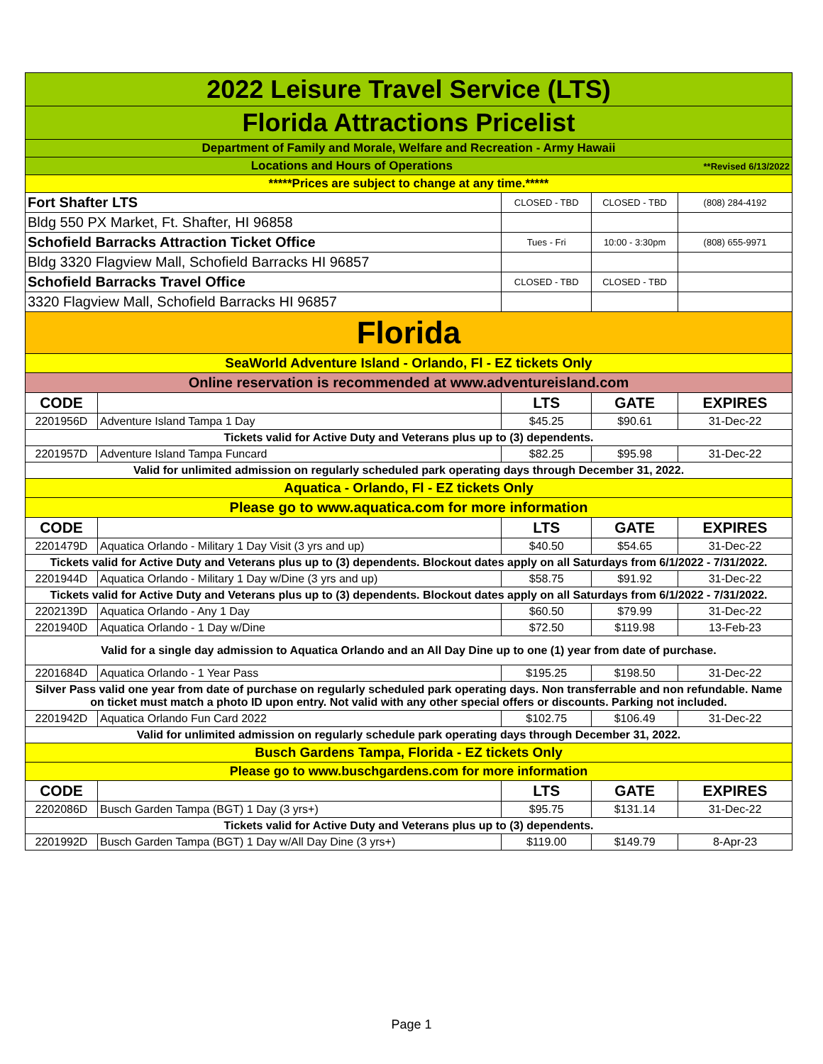| 2022 Leisure Travel Service (LTS) | | | | |
| Florida Attractions Pricelist | | | | |
| Department of Family and Morale, Welfare and Recreation - Army Hawaii | | | | |
| Locations and Hours of Operations | | | | **Revised 6/13/2022 |
| *****Prices are subject to change at any time.***** | | | | |
| Fort Shafter LTS | | CLOSED - TBD | CLOSED - TBD | (808) 284-4192 |
| Bldg 550 PX Market, Ft. Shafter, HI 96858 | | | | |
| Schofield Barracks Attraction Ticket Office | | Tues - Fri | 10:00 - 3:30pm | (808) 655-9971 |
| Bldg 3320 Flagview Mall, Schofield Barracks HI 96857 | | | | |
| Schofield Barracks Travel Office | | CLOSED - TBD | CLOSED - TBD | |
| 3320 Flagview Mall, Schofield Barracks HI 96857 | | | | |
| Florida | | | | |
| SeaWorld Adventure Island - Orlando, Fl - EZ tickets Only | | | | |
| Online reservation is recommended at www.adventureisland.com | | | | |
| CODE | | LTS | GATE | EXPIRES |
| 2201956D | Adventure Island Tampa 1 Day | $45.25 | $90.61 | 31-Dec-22 |
| Tickets valid for Active Duty and Veterans plus up to (3) dependents. | | | | |
| 2201957D | Adventure Island Tampa Funcard | $82.25 | $95.98 | 31-Dec-22 |
| Valid for unlimited admission on regularly scheduled park operating days through December 31, 2022. | | | | |
| Aquatica - Orlando, Fl - EZ tickets Only | | | | |
| Please go to www.aquatica.com for more information | | | | |
| CODE | | LTS | GATE | EXPIRES |
| 2201479D | Aquatica Orlando - Military 1 Day Visit (3 yrs and up) | $40.50 | $54.65 | 31-Dec-22 |
| Tickets valid for Active Duty and Veterans plus up to (3) dependents. Blockout dates apply on all Saturdays from 6/1/2022 - 7/31/2022. | | | | |
| 2201944D | Aquatica Orlando - Military 1 Day w/Dine (3 yrs and up) | $58.75 | $91.92 | 31-Dec-22 |
| Tickets valid for Active Duty and Veterans plus up to (3) dependents. Blockout dates apply on all Saturdays from 6/1/2022 - 7/31/2022. | | | | |
| 2202139D | Aquatica Orlando - Any 1 Day | $60.50 | $79.99 | 31-Dec-22 |
| 2201940D | Aquatica Orlando - 1 Day w/Dine | $72.50 | $119.98 | 13-Feb-23 |
| Valid for a single day admission to Aquatica Orlando and an All Day Dine up to one (1) year from date of purchase. | | | | |
| 2201684D | Aquatica Orlando - 1 Year Pass | $195.25 | $198.50 | 31-Dec-22 |
| Silver Pass valid one year from date of purchase on regularly scheduled park operating days. Non transferrable and non refundable. Name on ticket must match a photo ID upon entry. Not valid with any other special offers or discounts. Parking not included. | | | | |
| 2201942D | Aquatica Orlando Fun Card 2022 | $102.75 | $106.49 | 31-Dec-22 |
| Valid for unlimited admission on regularly schedule park operating days through December 31, 2022. | | | | |
| Busch Gardens Tampa, Florida - EZ tickets Only | | | | |
| Please go to www.buschgardens.com for more information | | | | |
| CODE | | LTS | GATE | EXPIRES |
| 2202086D | Busch Garden Tampa (BGT) 1 Day (3 yrs+) | $95.75 | $131.14 | 31-Dec-22 |
| Tickets valid for Active Duty and Veterans plus up to (3) dependents. | | | | |
| 2201992D | Busch Garden Tampa (BGT) 1 Day w/All Day Dine (3 yrs+) | $119.00 | $149.79 | 8-Apr-23 |
Page 1